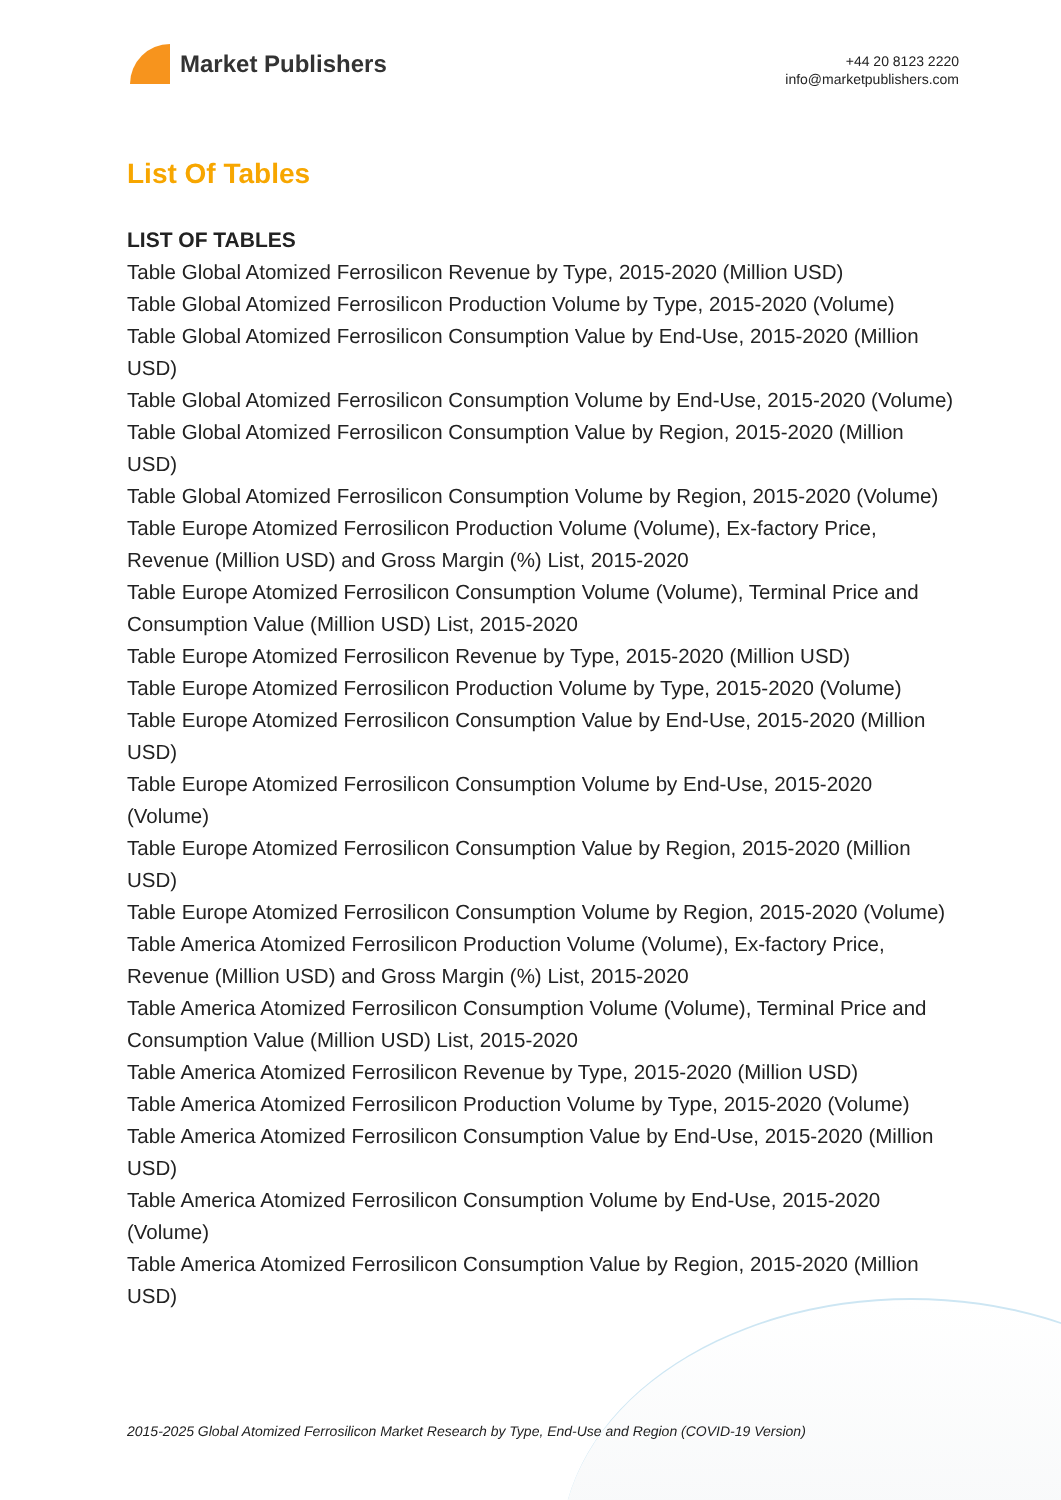Market Publishers
+44 20 8123 2220
info@marketpublishers.com
List Of Tables
LIST OF TABLES
Table Global Atomized Ferrosilicon Revenue by Type, 2015-2020 (Million USD)
Table Global Atomized Ferrosilicon Production Volume by Type, 2015-2020 (Volume)
Table Global Atomized Ferrosilicon Consumption Value by End-Use, 2015-2020 (Million USD)
Table Global Atomized Ferrosilicon Consumption Volume by End-Use, 2015-2020 (Volume)
Table Global Atomized Ferrosilicon Consumption Value by Region, 2015-2020 (Million USD)
Table Global Atomized Ferrosilicon Consumption Volume by Region, 2015-2020 (Volume)
Table Europe Atomized Ferrosilicon Production Volume (Volume), Ex-factory Price, Revenue (Million USD) and Gross Margin (%) List, 2015-2020
Table Europe Atomized Ferrosilicon Consumption Volume (Volume), Terminal Price and Consumption Value (Million USD) List, 2015-2020
Table Europe Atomized Ferrosilicon Revenue by Type, 2015-2020 (Million USD)
Table Europe Atomized Ferrosilicon Production Volume by Type, 2015-2020 (Volume)
Table Europe Atomized Ferrosilicon Consumption Value by End-Use, 2015-2020 (Million USD)
Table Europe Atomized Ferrosilicon Consumption Volume by End-Use, 2015-2020 (Volume)
Table Europe Atomized Ferrosilicon Consumption Value by Region, 2015-2020 (Million USD)
Table Europe Atomized Ferrosilicon Consumption Volume by Region, 2015-2020 (Volume)
Table America Atomized Ferrosilicon Production Volume (Volume), Ex-factory Price, Revenue (Million USD) and Gross Margin (%) List, 2015-2020
Table America Atomized Ferrosilicon Consumption Volume (Volume), Terminal Price and Consumption Value (Million USD) List, 2015-2020
Table America Atomized Ferrosilicon Revenue by Type, 2015-2020 (Million USD)
Table America Atomized Ferrosilicon Production Volume by Type, 2015-2020 (Volume)
Table America Atomized Ferrosilicon Consumption Value by End-Use, 2015-2020 (Million USD)
Table America Atomized Ferrosilicon Consumption Volume by End-Use, 2015-2020 (Volume)
Table America Atomized Ferrosilicon Consumption Value by Region, 2015-2020 (Million USD)
2015-2025 Global Atomized Ferrosilicon Market Research by Type, End-Use and Region (COVID-19 Version)